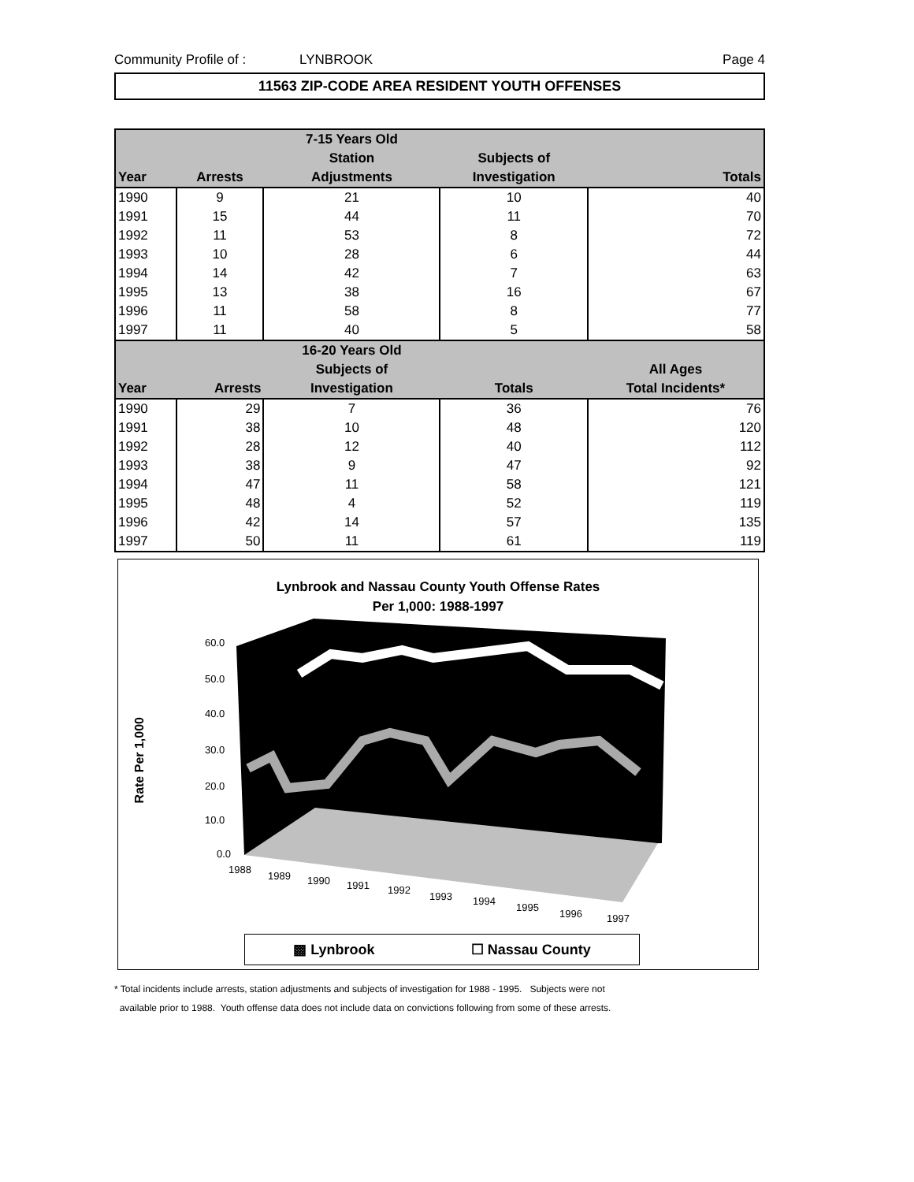Community Profile of : LYNBROOK Page 4
11563 ZIP-CODE AREA RESIDENT YOUTH OFFENSES
| | | 7-15 Years Old | | |
| --- | --- | --- | --- | --- |
| | | Station | Subjects of | |
| Year | Arrests | Adjustments | Investigation | Totals |
| 1990 | 9 | 21 | 10 | 40 |
| 1991 | 15 | 44 | 11 | 70 |
| 1992 | 11 | 53 | 8 | 72 |
| 1993 | 10 | 28 | 6 | 44 |
| 1994 | 14 | 42 | 7 | 63 |
| 1995 | 13 | 38 | 16 | 67 |
| 1996 | 11 | 58 | 8 | 77 |
| 1997 | 11 | 40 | 5 | 58 |
| | | 16-20 Years Old | | |
| | | Subjects of | | All Ages |
| Year | Arrests | Investigation | Totals | Total Incidents* |
| 1990 | 29 | 7 | 36 | 76 |
| 1991 | 38 | 10 | 48 | 120 |
| 1992 | 28 | 12 | 40 | 112 |
| 1993 | 38 | 9 | 47 | 92 |
| 1994 | 47 | 11 | 58 | 121 |
| 1995 | 48 | 4 | 52 | 119 |
| 1996 | 42 | 14 | 57 | 135 |
| 1997 | 50 | 11 | 61 | 119 |
Lynbrook and Nassau County Youth Offense Rates
Per 1,000: 1988-1997
60.0
50.0
40.0
30.0
20.0
10.0
0.0
1988
1989
1990
1991
1992
1993
1994
1995
1996
1997
Rate Per 1,000
▩ Lynbrook ☐ Nassau County
* Total incidents include arrests, station adjustments and subjects of investigation for 1988 - 1995. Subjects were not
available prior to 1988. Youth offense data does not include data on convictions following from some of these arrests.